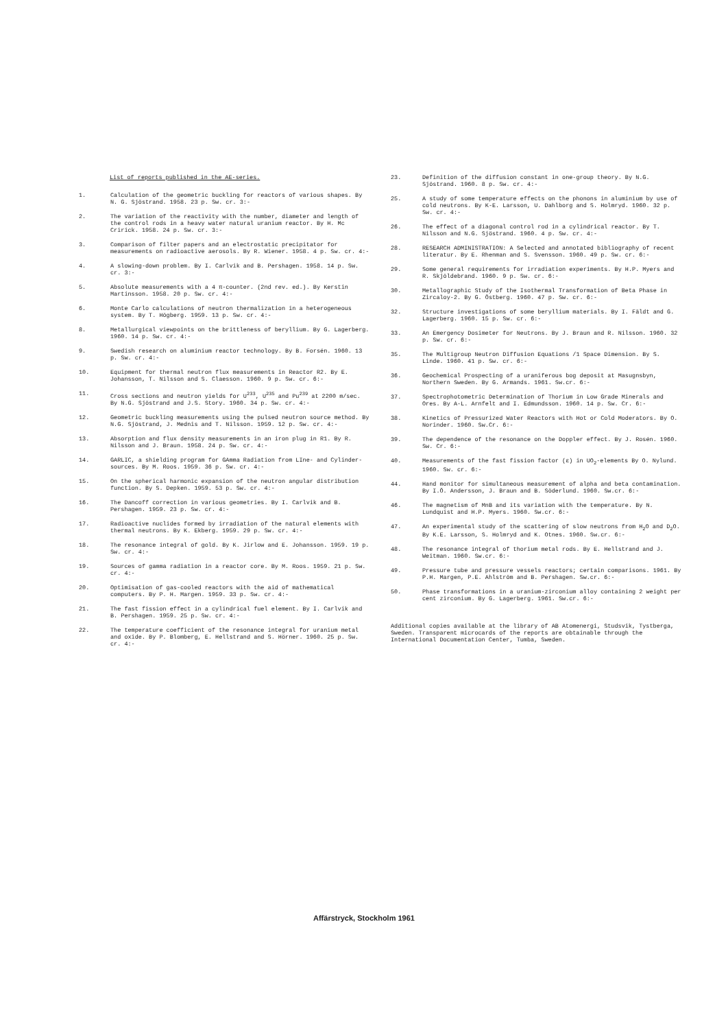List of reports published in the AE-series.
1. Calculation of the geometric buckling for reactors of various shapes. By N. G. Sjöstrand. 1958. 23 p. Sw. cr. 3:-
2. The variation of the reactivity with the number, diameter and length of the control rods in a heavy water natural uranium reactor. By H. Mc Cririck. 1958. 24 p. Sw. cr. 3:-
3. Comparison of filter papers and an electrostatic precipitator for measurements on radioactive aerosols. By R. Wiener. 1958. 4 p. Sw. cr. 4:-
4. A slowing-down problem. By I. Carlvik and B. Pershagen. 1958. 14 p. Sw. cr. 3:-
5. Absolute measurements with a 4 π-counter. (2nd rev. ed.). By Kerstin Martinsson. 1958. 20 p. Sw. cr. 4:-
6. Monte Carlo calculations of neutron thermalization in a heterogeneous system. By T. Högberg. 1959. 13 p. Sw. cr. 4:-
8. Metallurgical viewpoints on the brittleness of beryllium. By G. Lagerberg. 1960. 14 p. Sw. cr. 4:-
9. Swedish research on aluminium reactor technology. By B. Forsén. 1960. 13 p. Sw. cr. 4:-
10. Equipment for thermal neutron flux measurements in Reactor R2. By E. Johansson, T. Nilsson and S. Claesson. 1960. 9 p. Sw. cr. 6:-
11. Cross sections and neutron yields for U<sup>233</sup>, U<sup>235</sup> and Pu<sup>239</sup> at 2200 m/sec. By N.G. Sjöstrand and J.S. Story. 1960. 34 p. Sw. cr. 4:-
12. Geometric buckling measurements using the pulsed neutron source method. By N.G. Sjöstrand, J. Mednis and T. Nilsson. 1959. 12 p. Sw. cr. 4:-
13. Absorption and flux density measurements in an iron plug in R1. By R. Nilsson and J. Braun. 1958. 24 p. Sw. cr. 4:-
14. GARLIC, a shielding program for GAmma Radiation from LIne- and Cylinder-sources. By M. Roos. 1959. 36 p. Sw. cr. 4:-
15. On the spherical harmonic expansion of the neutron angular distribution function. By S. Depken. 1959. 53 p. Sw. cr. 4:-
16. The Dancoff correction in various geometries. By I. Carlvik and B. Pershagen. 1959. 23 p. Sw. cr. 4:-
17. Radioactive nuclides formed by irradiation of the natural elements with thermal neutrons. By K. Ekberg. 1959. 29 p. Sw. cr. 4:-
18. The resonance integral of gold. By K. Jirlow and E. Johansson. 1959. 19 p. Sw. cr. 4:-
19. Sources of gamma radiation in a reactor core. By M. Roos. 1959. 21 p. Sw. cr. 4:-
20. Optimisation of gas-cooled reactors with the aid of mathematical computers. By P. H. Margen. 1959. 33 p. Sw. cr. 4:-
21. The fast fission effect in a cylindrical fuel element. By I. Carlvik and B. Pershagen. 1959. 25 p. Sw. cr. 4:-
22. The temperature coefficient of the resonance integral for uranium metal and oxide. By P. Blomberg, E. Hellstrand and S. Hörner. 1960. 25 p. Sw. cr. 4:-
23. Definition of the diffusion constant in one-group theory. By N.G. Sjöstrand. 1960. 8 p. Sw. cr. 4:-
25. A study of some temperature effects on the phonons in aluminium by use of cold neutrons. By K-E. Larsson, U. Dahlborg and S. Holmryd. 1960. 32 p. Sw. cr. 4:-
26. The effect of a diagonal control rod in a cylindrical reactor. By T. Nilsson and N.G. Sjöstrand. 1960. 4 p. Sw. cr. 4:-
28. RESEARCH ADMINISTRATION: A Selected and annotated bibliography of recent literatur. By E. Rhenman and S. Svensson. 1960. 49 p. Sw. cr. 6:-
29. Some general requirements for irradiation experiments. By H.P. Myers and R. Skjöldebrand. 1960. 9 p. Sw. cr. 6:-
30. Metallographic Study of the Isothermal Transformation of Beta Phase in Zircaloy-2. By G. Östberg. 1960. 47 p. Sw. cr. 6:-
32. Structure investigations of some beryllium materials. By I. Fäldt and G. Lagerberg. 1960. 15 p. Sw. cr. 6:-
33. An Emergency Dosimeter for Neutrons. By J. Braun and R. Nilsson. 1960. 32 p. Sw. cr. 6:-
35. The Multigroup Neutron Diffusion Equations /1 Space Dimension. By S. Linde. 1960. 41 p. Sw. cr. 6:-
36. Geochemical Prospecting of a uraniferous bog deposit at Masugnsbyn, Northern Sweden. By G. Armands. 1961. Sw.cr. 6:-
37. Spectrophotometric Determination of Thorium in Low Grade Minerals and Ores. By A-L. Arnfelt and I. Edmundsson. 1960. 14 p. Sw. Cr. 6:-
38. Kinetics of Pressurized Water Reactors with Hot or Cold Moderators. By O. Norinder. 1960. Sw.Cr. 6:-
39. The dependence of the resonance on the Doppler effect. By J. Rosén. 1960. Sw. Cr. 6:-
40. Measurements of the fast fission factor (ε) in UO<sub>2</sub>-elements By O. Nylund. 1960. Sw. cr. 6:-
44. Hand monitor for simultaneous measurement of alpha and beta contamination. By I.Ö. Andersson, J. Braun and B. Söderlund. 1960. Sw.cr. 6:-
46. The magnetism of MnB and its variation with the temperature. By N. Lundquist and H.P. Myers. 1960. Sw.cr. 6:-
47. An experimental study of the scattering of slow neutrons from H<sub>2</sub>O and D<sub>2</sub>O. By K.E. Larsson, S. Holmryd and K. Otnes. 1960. Sw.cr. 6:-
48. The resonance integral of thorium metal rods. By E. Hellstrand and J. Weitman. 1960. Sw.cr. 6:-
49. Pressure tube and pressure vessels reactors; certain comparisons. 1961. By P.H. Margen, P.E. Ahlström and B. Pershagen. Sw.cr. 6:-
50. Phase transformations in a uranium-zirconium alloy containing 2 weight per cent zirconium. By G. Lagerberg. 1961. Sw.cr. 6:-
Additional copies available at the library of AB Atomenergi, Studsvik, Tystberga, Sweden. Transparent microcards of the reports are obtainable through the International Documentation Center, Tumba, Sweden.
Affärstryck, Stockholm 1961